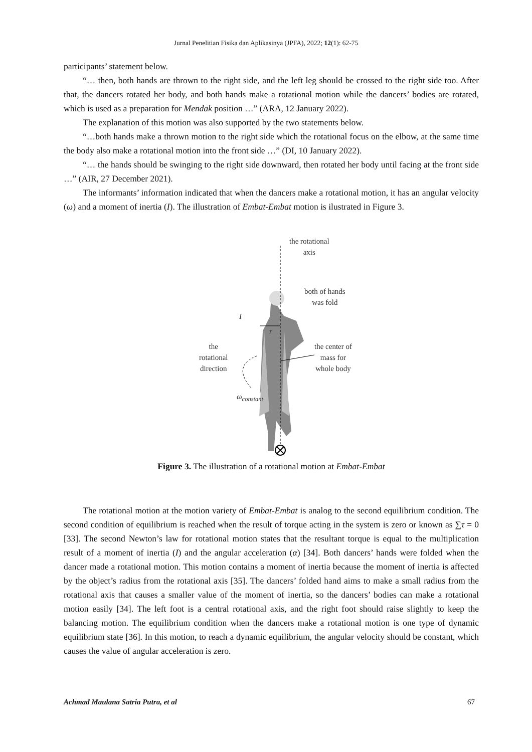Jurnal Penelitian Fisika dan Aplikasinya (JPFA), 2022; 12(1): 62-75
participants’ statement below.
“… then, both hands are thrown to the right side, and the left leg should be crossed to the right side too. After that, the dancers rotated her body, and both hands make a rotational motion while the dancers’ bodies are rotated, which is used as a preparation for Mendak position …” (ARA, 12 January 2022).
The explanation of this motion was also supported by the two statements below.
“…both hands make a thrown motion to the right side which the rotational focus on the elbow, at the same time the body also make a rotational motion into the front side …” (DI, 10 January 2022).
“… the hands should be swinging to the right side downward, then rotated her body until facing at the front side …” (AIR, 27 December 2021).
The informants’ information indicated that when the dancers make a rotational motion, it has an angular velocity (ω) and a moment of inertia (I). The illustration of Embat-Embat motion is ilustrated in Figure 3.
the rotational
axis
both of hands
was fold
I
r
the
rotational
direction
the center of
mass for
whole body
ω<sub>constant</sub>
Figure 3. The illustration of a rotational motion at Embat-Embat
The rotational motion at the motion variety of Embat-Embat is analog to the second equilibrium condition. The second condition of equilibrium is reached when the result of torque acting in the system is zero or known as ∑τ = 0 [33]. The second Newton’s law for rotational motion states that the resultant torque is equal to the multiplication result of a moment of inertia (I) and the angular acceleration (α) [34]. Both dancers’ hands were folded when the dancer made a rotational motion. This motion contains a moment of inertia because the moment of inertia is affected by the object’s radius from the rotational axis [35]. The dancers’ folded hand aims to make a small radius from the rotational axis that causes a smaller value of the moment of inertia, so the dancers’ bodies can make a rotational motion easily [34]. The left foot is a central rotational axis, and the right foot should raise slightly to keep the balancing motion. The equilibrium condition when the dancers make a rotational motion is one type of dynamic equilibrium state [36]. In this motion, to reach a dynamic equilibrium, the angular velocity should be constant, which causes the value of angular acceleration is zero.
Achmad Maulana Satria Putra, et al 67